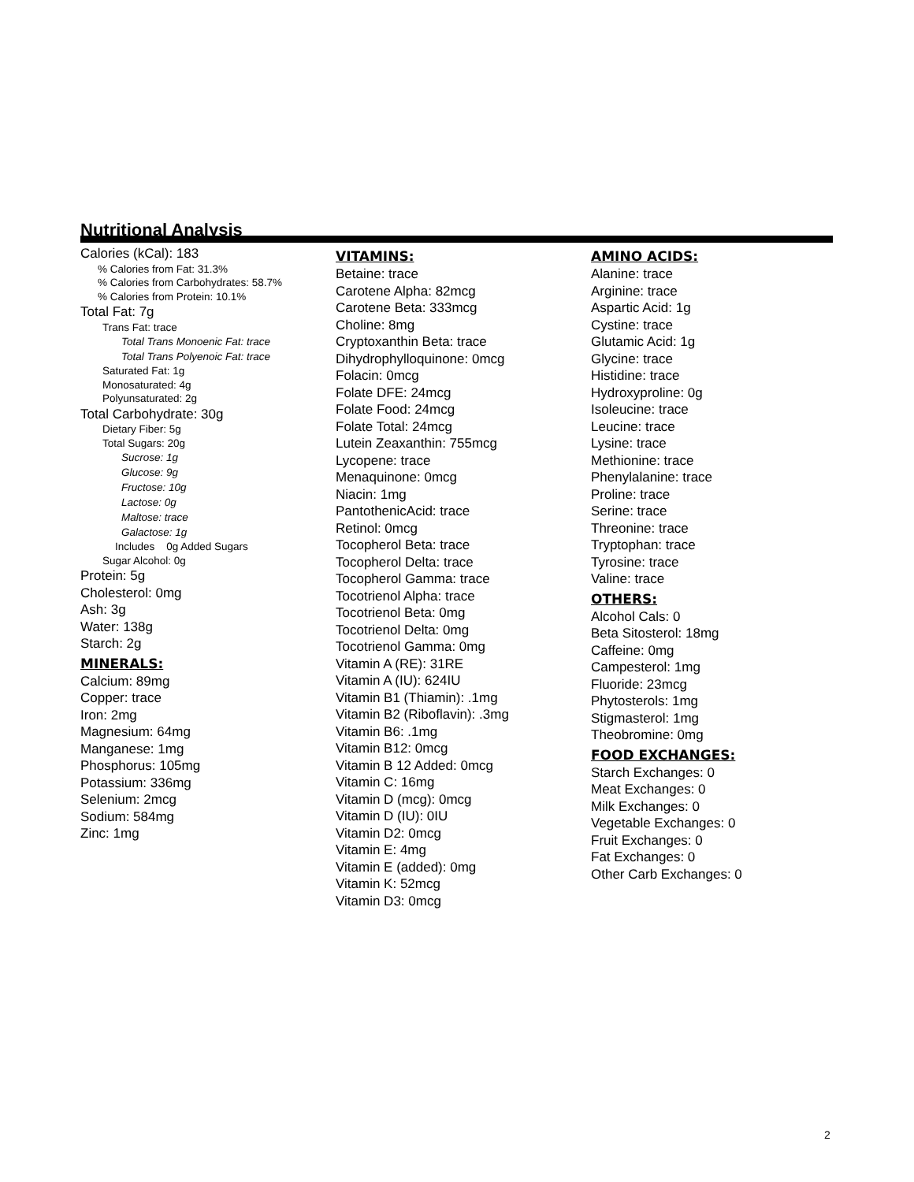Nutritional Analysis
Calories (kCal): 183
% Calories from Fat: 31.3%
% Calories from Carbohydrates: 58.7%
% Calories from Protein: 10.1%
Total Fat: 7g
Trans Fat: trace
Total Trans Monoenic Fat: trace
Total Trans Polyenoic Fat: trace
Saturated Fat: 1g
Monosaturated: 4g
Polyunsaturated: 2g
Total Carbohydrate: 30g
Dietary Fiber: 5g
Total Sugars: 20g
Sucrose: 1g
Glucose: 9g
Fructose: 10g
Lactose: 0g
Maltose: trace
Galactose: 1g
Includes 0g Added Sugars
Sugar Alcohol: 0g
Protein: 5g
Cholesterol: 0mg
Ash: 3g
Water: 138g
Starch: 2g
MINERALS:
Calcium: 89mg
Copper: trace
Iron: 2mg
Magnesium: 64mg
Manganese: 1mg
Phosphorus: 105mg
Potassium: 336mg
Selenium: 2mcg
Sodium: 584mg
Zinc: 1mg
VITAMINS:
Betaine: trace
Carotene Alpha: 82mcg
Carotene Beta: 333mcg
Choline: 8mg
Cryptoxanthin Beta: trace
Dihydrophylloquinone: 0mcg
Folacin: 0mcg
Folate DFE: 24mcg
Folate Food: 24mcg
Folate Total: 24mcg
Lutein Zeaxanthin: 755mcg
Lycopene: trace
Menaquinone: 0mcg
Niacin: 1mg
PantothenicAcid: trace
Retinol: 0mcg
Tocopherol Beta: trace
Tocopherol Delta: trace
Tocopherol Gamma: trace
Tocotrienol Alpha: trace
Tocotrienol Beta: 0mg
Tocotrienol Delta: 0mg
Tocotrienol Gamma: 0mg
Vitamin A (RE): 31RE
Vitamin A (IU): 624IU
Vitamin B1 (Thiamin): .1mg
Vitamin B2 (Riboflavin): .3mg
Vitamin B6: .1mg
Vitamin B12: 0mcg
Vitamin B 12 Added: 0mcg
Vitamin C: 16mg
Vitamin D (mcg): 0mcg
Vitamin D (IU): 0IU
Vitamin D2: 0mcg
Vitamin E: 4mg
Vitamin E (added): 0mg
Vitamin K: 52mcg
Vitamin D3: 0mcg
AMINO ACIDS:
Alanine: trace
Arginine: trace
Aspartic Acid: 1g
Cystine: trace
Glutamic Acid: 1g
Glycine: trace
Histidine: trace
Hydroxyproline: 0g
Isoleucine: trace
Leucine: trace
Lysine: trace
Methionine: trace
Phenylalanine: trace
Proline: trace
Serine: trace
Threonine: trace
Tryptophan: trace
Tyrosine: trace
Valine: trace
OTHERS:
Alcohol Cals: 0
Beta Sitosterol: 18mg
Caffeine: 0mg
Campesterol: 1mg
Fluoride: 23mcg
Phytosterols: 1mg
Stigmasterol: 1mg
Theobromine: 0mg
FOOD EXCHANGES:
Starch Exchanges: 0
Meat Exchanges: 0
Milk Exchanges: 0
Vegetable Exchanges: 0
Fruit Exchanges: 0
Fat Exchanges: 0
Other Carb Exchanges: 0
2